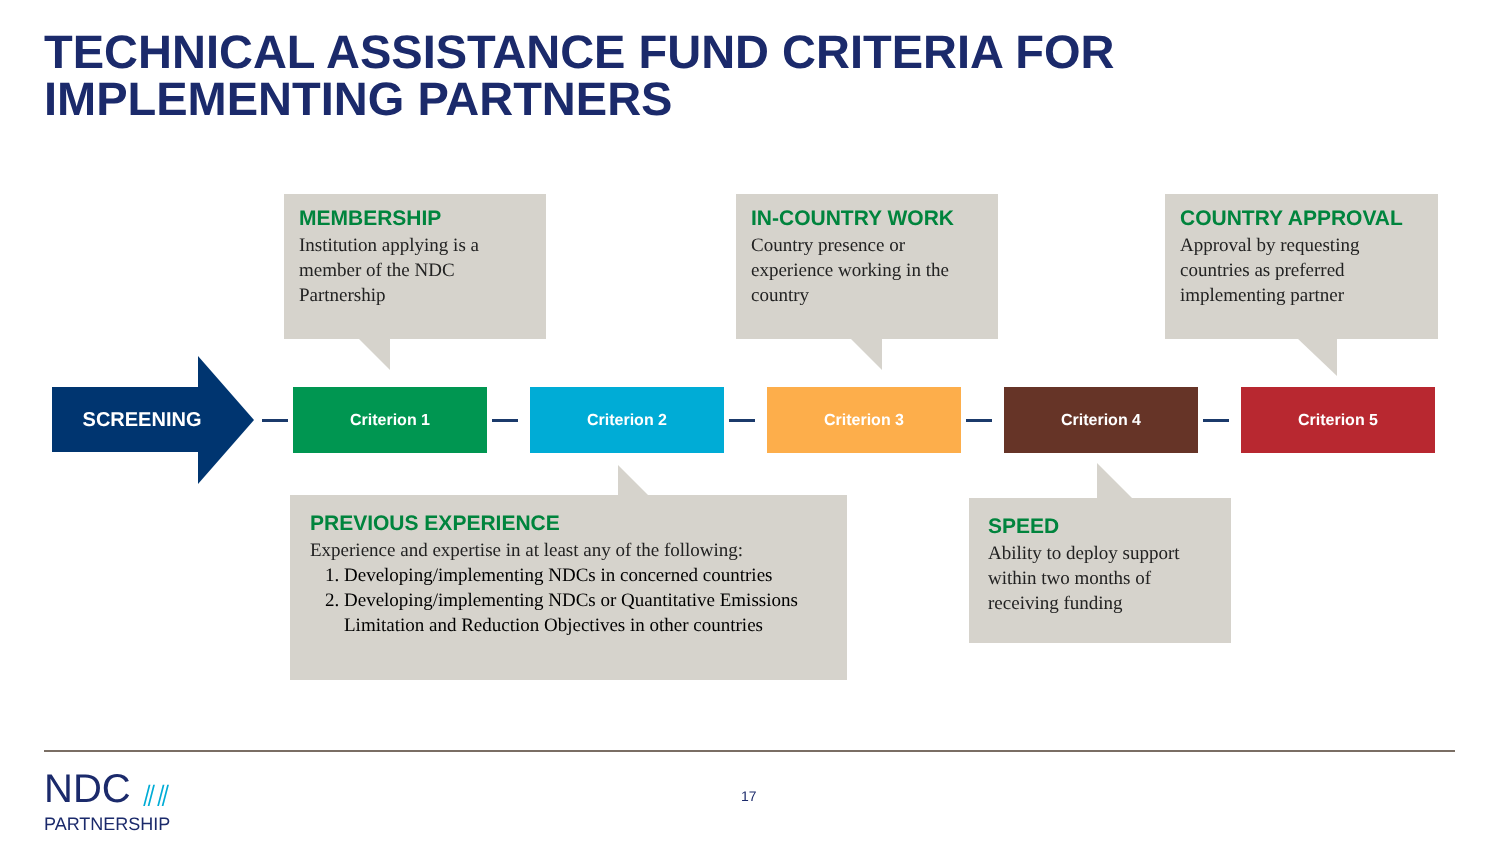TECHNICAL ASSISTANCE FUND CRITERIA FOR
IMPLEMENTING PARTNERS
MEMBERSHIP
Institution applying is a member of the NDC Partnership
IN-COUNTRY WORK
Country presence or experience working in the country
COUNTRY APPROVAL
Approval by requesting countries as preferred implementing partner
SCREENING
Criterion 1 Criterion 2 Criterion 3 Criterion 4 Criterion 5
PREVIOUS EXPERIENCE
Experience and expertise in at least any of the following:
1. Developing/implementing NDCs in concerned countries
2. Developing/implementing NDCs or Quantitative Emissions Limitation and Reduction Objectives in other countries
SPEED
Ability to deploy support within two months of receiving funding
NDC ⫽⫽
PARTNERSHIP
17